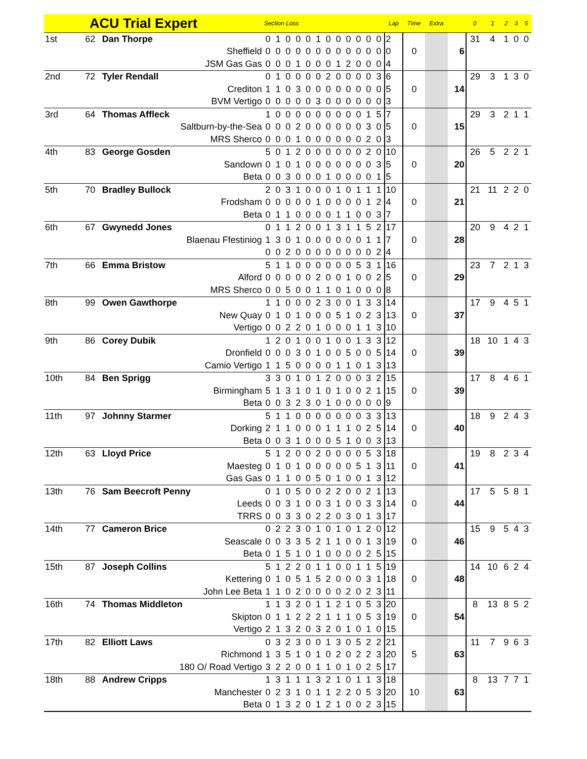| ACU Trial Expert | | | Section Loss | | | | | | | | | | | | Lap | Time | Extra | | 0 | 1 | 2 | 3 | 5 |
| --- | --- | --- | --- | --- | --- | --- | --- | --- | --- | --- | --- | --- | --- | --- | --- | --- | --- | --- | --- | --- | --- | --- | --- |
| 1st | 62 | Dan Thorpe | 0 | 1 | 0 | 0 | 0 | 1 | 0 | 0 | 0 | 0 | 0 | 0 | 2 | | | | 31 | 4 | 1 | 0 | 0 |
| | | Sheffield | 0 | 0 | 0 | 0 | 0 | 0 | 0 | 0 | 0 | 0 | 0 | 0 | 0 | 0 | | 6 | | | | | |
| | | JSM Gas Gas | 0 | 0 | 0 | 1 | 0 | 0 | 0 | 1 | 2 | 0 | 0 | 0 | 4 | | | | | | | | |
| 2nd | 72 | Tyler Rendall | 0 | 1 | 0 | 0 | 0 | 0 | 2 | 0 | 0 | 0 | 0 | 3 | 6 | | | | 29 | 3 | 1 | 3 | 0 |
| | | Crediton | 1 | 1 | 0 | 3 | 0 | 0 | 0 | 0 | 0 | 0 | 0 | 0 | 5 | 0 | | 14 | | | | | |
| | | BVM Vertigo | 0 | 0 | 0 | 0 | 0 | 3 | 0 | 0 | 0 | 0 | 0 | 0 | 3 | | | | | | | | |
| 3rd | 64 | Thomas Affleck | 1 | 0 | 0 | 0 | 0 | 0 | 0 | 0 | 0 | 0 | 1 | 5 | 7 | | | | 29 | 3 | 2 | 1 | 1 |
| | | Saltburn-by-the-Sea | 0 | 0 | 0 | 2 | 0 | 0 | 0 | 0 | 0 | 0 | 3 | 0 | 5 | 0 | | 15 | | | | | |
| | | MRS Sherco | 0 | 0 | 0 | 1 | 0 | 0 | 0 | 0 | 0 | 0 | 2 | 0 | 3 | | | | | | | | |
| 4th | 83 | George Gosden | 5 | 0 | 1 | 2 | 0 | 0 | 0 | 0 | 0 | 0 | 2 | 0 | 10 | | | | 26 | 5 | 2 | 2 | 1 |
| | | Sandown | 0 | 1 | 0 | 1 | 0 | 0 | 0 | 0 | 0 | 0 | 0 | 3 | 5 | 0 | | 20 | | | | | |
| | | Beta | 0 | 0 | 3 | 0 | 0 | 0 | 1 | 0 | 0 | 0 | 0 | 1 | 5 | | | | | | | | |
| 5th | 70 | Bradley Bullock | 2 | 0 | 3 | 1 | 0 | 0 | 0 | 1 | 0 | 1 | 1 | 1 | 10 | | | | 21 | 11 | 2 | 2 | 0 |
| | | Frodsham | 0 | 0 | 0 | 0 | 0 | 1 | 0 | 0 | 0 | 0 | 1 | 2 | 4 | 0 | | 21 | | | | | |
| | | Beta | 0 | 1 | 1 | 0 | 0 | 0 | 0 | 1 | 1 | 0 | 0 | 3 | 7 | | | | | | | | |
| 6th | 67 | Gwynedd Jones | 0 | 1 | 1 | 2 | 0 | 0 | 1 | 3 | 1 | 1 | 5 | 2 | 17 | | | | 20 | 9 | 4 | 2 | 1 |
| | | Blaenau Ffestiniog | 1 | 3 | 0 | 1 | 0 | 0 | 0 | 0 | 0 | 0 | 1 | 1 | 7 | 0 | | 28 | | | | | |
| | | | 0 | 0 | 2 | 0 | 0 | 0 | 0 | 0 | 0 | 0 | 0 | 2 | 4 | | | | | | | | |
| 7th | 66 | Emma Bristow | 5 | 1 | 1 | 0 | 0 | 0 | 0 | 0 | 0 | 5 | 3 | 1 | 16 | | | | 23 | 7 | 2 | 1 | 3 |
| | | Alford | 0 | 0 | 0 | 0 | 0 | 2 | 0 | 0 | 1 | 0 | 0 | 2 | 5 | 0 | | 29 | | | | | |
| | | MRS Sherco | 0 | 0 | 5 | 0 | 0 | 1 | 1 | 0 | 1 | 0 | 0 | 0 | 8 | | | | | | | | |
| 8th | 99 | Owen Gawthorpe | 1 | 1 | 0 | 0 | 0 | 2 | 3 | 0 | 0 | 1 | 3 | 3 | 14 | | | | 17 | 9 | 4 | 5 | 1 |
| | | New Quay | 0 | 1 | 0 | 1 | 0 | 0 | 0 | 5 | 1 | 0 | 2 | 3 | 13 | 0 | | 37 | | | | | |
| | | Vertigo | 0 | 0 | 2 | 2 | 0 | 1 | 0 | 0 | 0 | 1 | 1 | 3 | 10 | | | | | | | | |
| 9th | 86 | Corey Dubik | 1 | 2 | 0 | 1 | 0 | 0 | 1 | 0 | 0 | 1 | 3 | 3 | 12 | | | | 18 | 10 | 1 | 4 | 3 |
| | | Dronfield | 0 | 0 | 0 | 3 | 0 | 1 | 0 | 0 | 5 | 0 | 0 | 5 | 14 | 0 | | 39 | | | | | |
| | | Camio Vertigo | 1 | 1 | 5 | 0 | 0 | 0 | 0 | 1 | 1 | 0 | 1 | 3 | 13 | | | | | | | | |
| 10th | 84 | Ben Sprigg | 3 | 3 | 0 | 1 | 0 | 1 | 2 | 0 | 0 | 0 | 3 | 2 | 15 | | | | 17 | 8 | 4 | 6 | 1 |
| | | Birmingham | 5 | 1 | 3 | 1 | 0 | 1 | 0 | 1 | 0 | 0 | 2 | 1 | 15 | 0 | | 39 | | | | | |
| | | Beta | 0 | 0 | 3 | 2 | 3 | 0 | 1 | 0 | 0 | 0 | 0 | 0 | 9 | | | | | | | | |
| 11th | 97 | Johnny Starmer | 5 | 1 | 1 | 0 | 0 | 0 | 0 | 0 | 0 | 0 | 3 | 3 | 13 | | | | 18 | 9 | 2 | 4 | 3 |
| | | Dorking | 2 | 1 | 1 | 0 | 0 | 0 | 1 | 1 | 1 | 0 | 2 | 5 | 14 | 0 | | 40 | | | | | |
| | | Beta | 0 | 0 | 3 | 1 | 0 | 0 | 0 | 5 | 1 | 0 | 0 | 3 | 13 | | | | | | | | |
| 12th | 63 | Lloyd Price | 5 | 1 | 2 | 0 | 0 | 2 | 0 | 0 | 0 | 0 | 5 | 3 | 18 | | | | 19 | 8 | 2 | 3 | 4 |
| | | Maesteg | 0 | 1 | 0 | 1 | 0 | 0 | 0 | 0 | 0 | 5 | 1 | 3 | 11 | 0 | | 41 | | | | | |
| | | Gas Gas | 0 | 1 | 1 | 0 | 0 | 5 | 0 | 1 | 0 | 0 | 1 | 3 | 12 | | | | | | | | |
| 13th | 76 | Sam Beecroft Penny | 0 | 1 | 0 | 5 | 0 | 0 | 2 | 2 | 0 | 0 | 2 | 1 | 13 | | | | 17 | 5 | 5 | 8 | 1 |
| | | Leeds | 0 | 0 | 3 | 1 | 0 | 0 | 3 | 1 | 0 | 0 | 3 | 3 | 14 | 0 | | 44 | | | | | |
| | | TRRS | 0 | 0 | 3 | 3 | 0 | 2 | 2 | 0 | 3 | 0 | 1 | 3 | 17 | | | | | | | | |
| 14th | 77 | Cameron Brice | 0 | 2 | 2 | 3 | 0 | 1 | 0 | 1 | 0 | 1 | 2 | 0 | 12 | | | | 15 | 9 | 5 | 4 | 3 |
| | | Seascale | 0 | 0 | 3 | 3 | 5 | 2 | 1 | 1 | 0 | 0 | 1 | 3 | 19 | 0 | | 46 | | | | | |
| | | Beta | 0 | 1 | 5 | 1 | 0 | 1 | 0 | 0 | 0 | 0 | 2 | 5 | 15 | | | | | | | | |
| 15th | 87 | Joseph Collins | 5 | 1 | 2 | 2 | 0 | 1 | 1 | 0 | 0 | 1 | 1 | 5 | 19 | | | | 14 | 10 | 6 | 2 | 4 |
| | | Kettering | 0 | 1 | 0 | 5 | 1 | 5 | 2 | 0 | 0 | 0 | 3 | 1 | 18 | 0 | | 48 | | | | | |
| | | John Lee Beta | 1 | 1 | 0 | 2 | 0 | 0 | 0 | 0 | 2 | 0 | 2 | 3 | 11 | | | | | | | | |
| 16th | 74 | Thomas Middleton | 1 | 1 | 3 | 2 | 0 | 1 | 1 | 2 | 1 | 0 | 5 | 3 | 20 | | | | 8 | 13 | 8 | 5 | 2 |
| | | Skipton | 0 | 1 | 1 | 2 | 2 | 2 | 1 | 1 | 1 | 0 | 5 | 3 | 19 | 0 | | 54 | | | | | |
| | | Vertigo | 2 | 1 | 3 | 2 | 0 | 3 | 2 | 0 | 1 | 0 | 1 | 0 | 15 | | | | | | | | |
| 17th | 82 | Elliott Laws | 0 | 3 | 2 | 3 | 0 | 0 | 1 | 3 | 0 | 5 | 2 | 2 | 21 | | | | 11 | 7 | 9 | 6 | 3 |
| | | Richmond | 1 | 3 | 5 | 1 | 0 | 1 | 0 | 2 | 0 | 2 | 2 | 3 | 20 | 5 | | 63 | | | | | |
| | | 180 O/ Road Vertigo | 3 | 2 | 2 | 0 | 0 | 1 | 1 | 0 | 1 | 0 | 2 | 5 | 17 | | | | | | | | |
| 18th | 88 | Andrew Cripps | 1 | 3 | 1 | 1 | 1 | 3 | 2 | 1 | 0 | 1 | 1 | 3 | 18 | | | | 8 | 13 | 7 | 7 | 1 |
| | | Manchester | 0 | 2 | 3 | 1 | 0 | 1 | 1 | 2 | 2 | 0 | 5 | 3 | 20 | 10 | | 63 | | | | | |
| | | Beta | 0 | 1 | 3 | 2 | 0 | 1 | 2 | 1 | 0 | 0 | 2 | 3 | 15 | | | | | | | | |